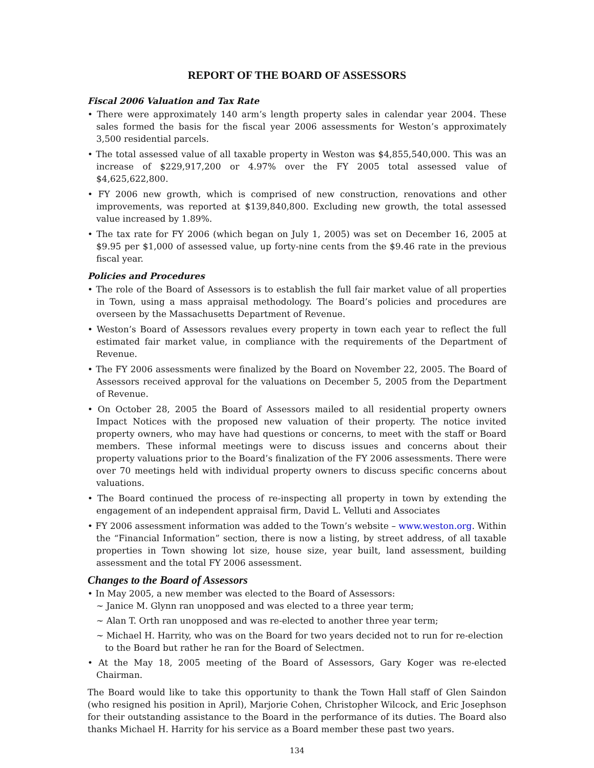REPORT OF THE BOARD OF ASSESSORS
Fiscal 2006 Valuation and Tax Rate
• There were approximately 140 arm’s length property sales in calendar year 2004. These sales formed the basis for the fiscal year 2006 assessments for Weston’s approximately 3,500 residential parcels.
• The total assessed value of all taxable property in Weston was $4,855,540,000. This was an increase of $229,917,200 or 4.97% over the FY 2005 total assessed value of $4,625,622,800.
• FY 2006 new growth, which is comprised of new construction, renovations and other improvements, was reported at $139,840,800. Excluding new growth, the total assessed value increased by 1.89%.
• The tax rate for FY 2006 (which began on July 1, 2005) was set on December 16, 2005 at $9.95 per $1,000 of assessed value, up forty-nine cents from the $9.46 rate in the previous fiscal year.
Policies and Procedures
• The role of the Board of Assessors is to establish the full fair market value of all properties in Town, using a mass appraisal methodology. The Board’s policies and procedures are overseen by the Massachusetts Department of Revenue.
• Weston’s Board of Assessors revalues every property in town each year to reflect the full estimated fair market value, in compliance with the requirements of the Department of Revenue.
• The FY 2006 assessments were finalized by the Board on November 22, 2005. The Board of Assessors received approval for the valuations on December 5, 2005 from the Department of Revenue.
• On October 28, 2005 the Board of Assessors mailed to all residential property owners Impact Notices with the proposed new valuation of their property. The notice invited property owners, who may have had questions or concerns, to meet with the staff or Board members. These informal meetings were to discuss issues and concerns about their property valuations prior to the Board’s finalization of the FY 2006 assessments. There were over 70 meetings held with individual property owners to discuss specific concerns about valuations.
• The Board continued the process of re-inspecting all property in town by extending the engagement of an independent appraisal firm, David L. Velluti and Associates
• FY 2006 assessment information was added to the Town’s website – www.weston.org. Within the “Financial Information” section, there is now a listing, by street address, of all taxable properties in Town showing lot size, house size, year built, land assessment, building assessment and the total FY 2006 assessment.
Changes to the Board of Assessors
• In May 2005, a new member was elected to the Board of Assessors:
~ Janice M. Glynn ran unopposed and was elected to a three year term;
~ Alan T. Orth ran unopposed and was re-elected to another three year term;
~ Michael H. Harrity, who was on the Board for two years decided not to run for re-election to the Board but rather he ran for the Board of Selectmen.
• At the May 18, 2005 meeting of the Board of Assessors, Gary Koger was re-elected Chairman.
The Board would like to take this opportunity to thank the Town Hall staff of Glen Saindon (who resigned his position in April), Marjorie Cohen, Christopher Wilcock, and Eric Josephson for their outstanding assistance to the Board in the performance of its duties. The Board also thanks Michael H. Harrity for his service as a Board member these past two years.
134